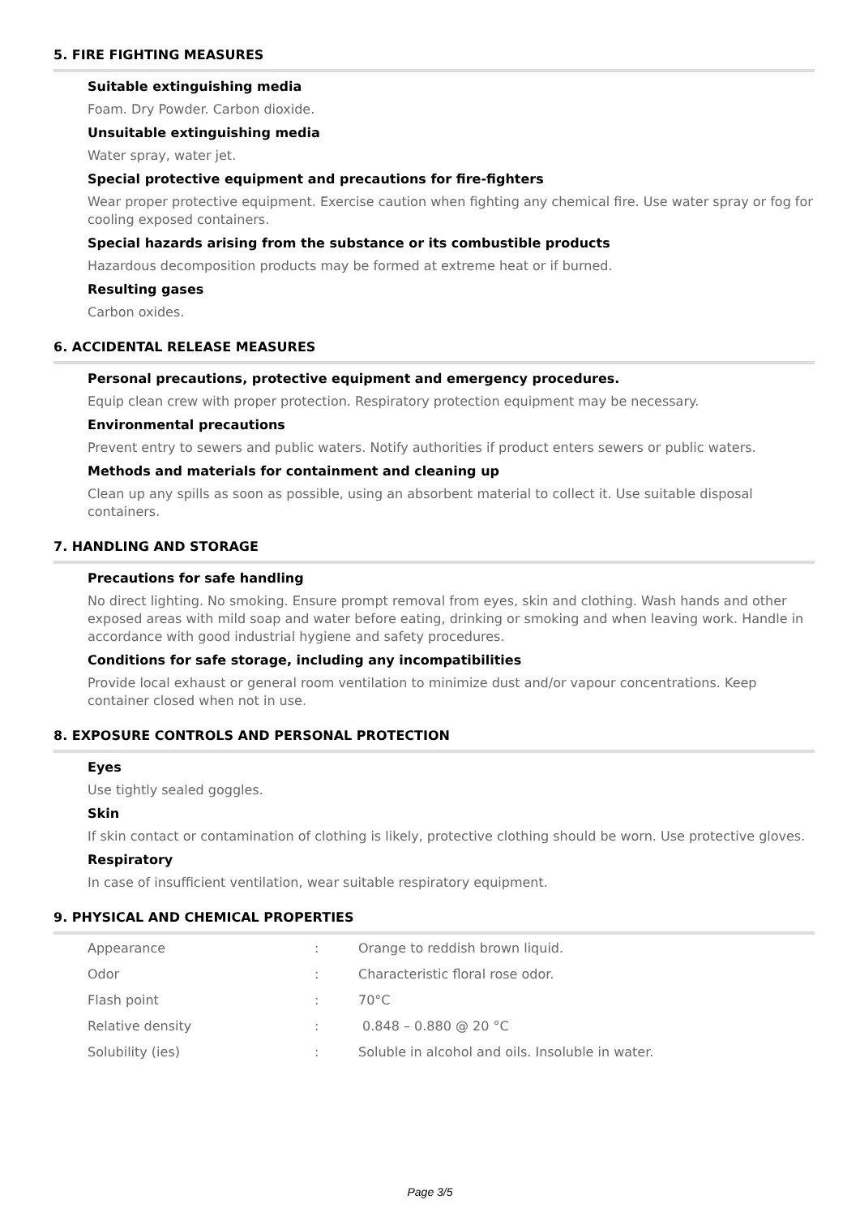5. FIRE FIGHTING MEASURES
Suitable extinguishing media
Foam. Dry Powder. Carbon dioxide.
Unsuitable extinguishing media
Water spray, water jet.
Special protective equipment and precautions for fire-fighters
Wear proper protective equipment. Exercise caution when fighting any chemical fire. Use water spray or fog for cooling exposed containers.
Special hazards arising from the substance or its combustible products
Hazardous decomposition products may be formed at extreme heat or if burned.
Resulting gases
Carbon oxides.
6. ACCIDENTAL RELEASE MEASURES
Personal precautions, protective equipment and emergency procedures.
Equip clean crew with proper protection. Respiratory protection equipment may be necessary.
Environmental precautions
Prevent entry to sewers and public waters. Notify authorities if product enters sewers or public waters.
Methods and materials for containment and cleaning up
Clean up any spills as soon as possible, using an absorbent material to collect it. Use suitable disposal containers.
7. HANDLING AND STORAGE
Precautions for safe handling
No direct lighting. No smoking. Ensure prompt removal from eyes, skin and clothing. Wash hands and other exposed areas with mild soap and water before eating, drinking or smoking and when leaving work. Handle in accordance with good industrial hygiene and safety procedures.
Conditions for safe storage, including any incompatibilities
Provide local exhaust or general room ventilation to minimize dust and/or vapour concentrations. Keep container closed when not in use.
8. EXPOSURE CONTROLS AND PERSONAL PROTECTION
Eyes
Use tightly sealed goggles.
Skin
If skin contact or contamination of clothing is likely, protective clothing should be worn. Use protective gloves.
Respiratory
In case of insufficient ventilation, wear suitable respiratory equipment.
9. PHYSICAL AND CHEMICAL PROPERTIES
| Appearance | : | Orange to reddish brown liquid. |
| Odor | : | Characteristic floral rose odor. |
| Flash point | : | 70°C |
| Relative density | : | 0.848 – 0.880 @ 20 °C |
| Solubility (ies) | : | Soluble in alcohol and oils. Insoluble in water. |
Page 3/5